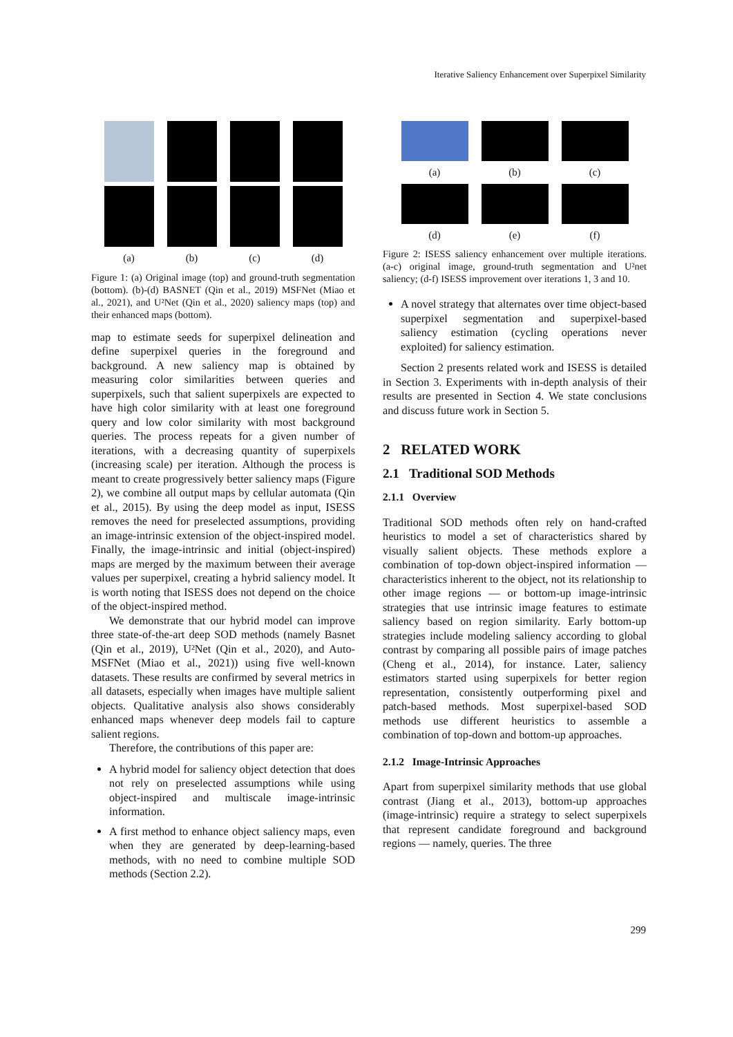Iterative Saliency Enhancement over Superpixel Similarity
(a)
(b)
(c)
(d)
Figure 1: (a) Original image (top) and ground-truth segmentation (bottom). (b)-(d) BASNET (Qin et al., 2019) MSFNet (Miao et al., 2021), and U²Net (Qin et al., 2020) saliency maps (top) and their enhanced maps (bottom).
map to estimate seeds for superpixel delineation and define superpixel queries in the foreground and background. A new saliency map is obtained by measuring color similarities between queries and superpixels, such that salient superpixels are expected to have high color similarity with at least one foreground query and low color similarity with most background queries. The process repeats for a given number of iterations, with a decreasing quantity of superpixels (increasing scale) per iteration. Although the process is meant to create progressively better saliency maps (Figure 2), we combine all output maps by cellular automata (Qin et al., 2015). By using the deep model as input, ISESS removes the need for preselected assumptions, providing an image-intrinsic extension of the object-inspired model. Finally, the image-intrinsic and initial (object-inspired) maps are merged by the maximum between their average values per superpixel, creating a hybrid saliency model. It is worth noting that ISESS does not depend on the choice of the object-inspired method.
We demonstrate that our hybrid model can improve three state-of-the-art deep SOD methods (namely Basnet (Qin et al., 2019), U²Net (Qin et al., 2020), and Auto-MSFNet (Miao et al., 2021)) using five well-known datasets. These results are confirmed by several metrics in all datasets, especially when images have multiple salient objects. Qualitative analysis also shows considerably enhanced maps whenever deep models fail to capture salient regions.
Therefore, the contributions of this paper are:
A hybrid model for saliency object detection that does not rely on preselected assumptions while using object-inspired and multiscale image-intrinsic information.
A first method to enhance object saliency maps, even when they are generated by deep-learning-based methods, with no need to combine multiple SOD methods (Section 2.2).
(a)
(b)
(c)
(d)
(e)
(f)
Figure 2: ISESS saliency enhancement over multiple iterations. (a-c) original image, ground-truth segmentation and U²net saliency; (d-f) ISESS improvement over iterations 1, 3 and 10.
A novel strategy that alternates over time object-based superpixel segmentation and superpixel-based saliency estimation (cycling operations never exploited) for saliency estimation.
Section 2 presents related work and ISESS is detailed in Section 3. Experiments with in-depth analysis of their results are presented in Section 4. We state conclusions and discuss future work in Section 5.
2 RELATED WORK
2.1 Traditional SOD Methods
2.1.1 Overview
Traditional SOD methods often rely on hand-crafted heuristics to model a set of characteristics shared by visually salient objects. These methods explore a combination of top-down object-inspired information — characteristics inherent to the object, not its relationship to other image regions — or bottom-up image-intrinsic strategies that use intrinsic image features to estimate saliency based on region similarity. Early bottom-up strategies include modeling saliency according to global contrast by comparing all possible pairs of image patches (Cheng et al., 2014), for instance. Later, saliency estimators started using superpixels for better region representation, consistently outperforming pixel and patch-based methods. Most superpixel-based SOD methods use different heuristics to assemble a combination of top-down and bottom-up approaches.
2.1.2 Image-Intrinsic Approaches
Apart from superpixel similarity methods that use global contrast (Jiang et al., 2013), bottom-up approaches (image-intrinsic) require a strategy to select superpixels that represent candidate foreground and background regions — namely, queries. The three
299